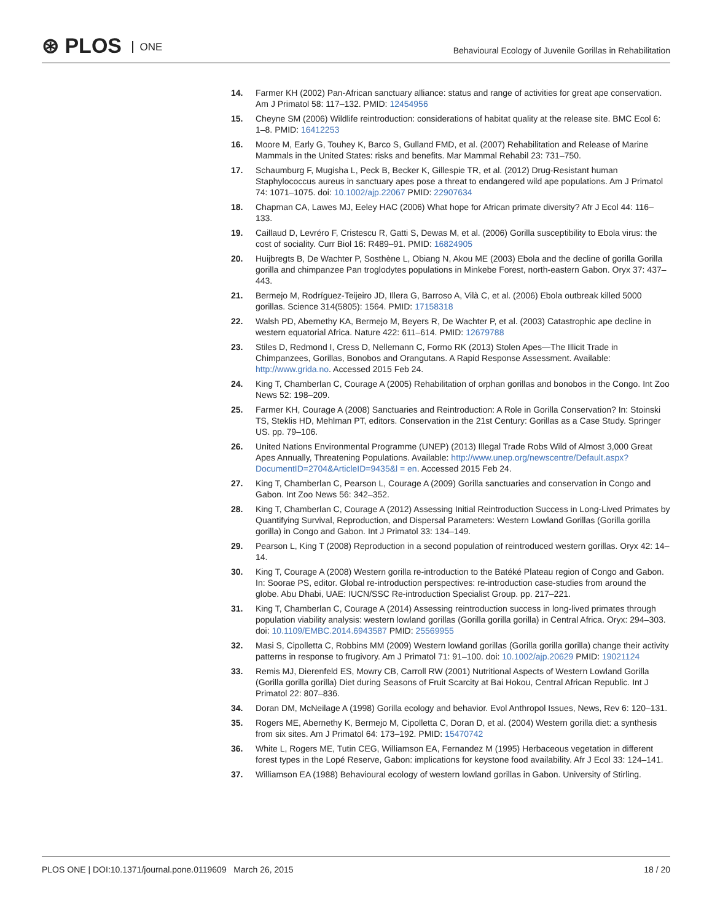⊛ PLOS ONE
Behavioural Ecology of Juvenile Gorillas in Rehabilitation
14. Farmer KH (2002) Pan-African sanctuary alliance: status and range of activities for great ape conservation. Am J Primatol 58: 117–132. PMID: 12454956
15. Cheyne SM (2006) Wildlife reintroduction: considerations of habitat quality at the release site. BMC Ecol 6: 1–8. PMID: 16412253
16. Moore M, Early G, Touhey K, Barco S, Gulland FMD, et al. (2007) Rehabilitation and Release of Marine Mammals in the United States: risks and benefits. Mar Mammal Rehabil 23: 731–750.
17. Schaumburg F, Mugisha L, Peck B, Becker K, Gillespie TR, et al. (2012) Drug-Resistant human Staphylococcus aureus in sanctuary apes pose a threat to endangered wild ape populations. Am J Primatol 74: 1071–1075. doi: 10.1002/ajp.22067 PMID: 22907634
18. Chapman CA, Lawes MJ, Eeley HAC (2006) What hope for African primate diversity? Afr J Ecol 44: 116–133.
19. Caillaud D, Levréro F, Cristescu R, Gatti S, Dewas M, et al. (2006) Gorilla susceptibility to Ebola virus: the cost of sociality. Curr Biol 16: R489–91. PMID: 16824905
20. Huijbregts B, De Wachter P, Sosthène L, Obiang N, Akou ME (2003) Ebola and the decline of gorilla Gorilla gorilla and chimpanzee Pan troglodytes populations in Minkebe Forest, north-eastern Gabon. Oryx 37: 437–443.
21. Bermejo M, Rodríguez-Teijeiro JD, Illera G, Barroso A, Vilà C, et al. (2006) Ebola outbreak killed 5000 gorillas. Science 314(5805): 1564. PMID: 17158318
22. Walsh PD, Abernethy KA, Bermejo M, Beyers R, De Wachter P, et al. (2003) Catastrophic ape decline in western equatorial Africa. Nature 422: 611–614. PMID: 12679788
23. Stiles D, Redmond I, Cress D, Nellemann C, Formo RK (2013) Stolen Apes—The Illicit Trade in Chimpanzees, Gorillas, Bonobos and Orangutans. A Rapid Response Assessment. Available: http://www.grida.no. Accessed 2015 Feb 24.
24. King T, Chamberlan C, Courage A (2005) Rehabilitation of orphan gorillas and bonobos in the Congo. Int Zoo News 52: 198–209.
25. Farmer KH, Courage A (2008) Sanctuaries and Reintroduction: A Role in Gorilla Conservation? In: Stoinski TS, Steklis HD, Mehlman PT, editors. Conservation in the 21st Century: Gorillas as a Case Study. Springer US. pp. 79–106.
26. United Nations Environmental Programme (UNEP) (2013) Illegal Trade Robs Wild of Almost 3,000 Great Apes Annually, Threatening Populations. Available: http://www.unep.org/newscentre/Default.aspx?DocumentID=2704&ArticleID=9435&l = en. Accessed 2015 Feb 24.
27. King T, Chamberlan C, Pearson L, Courage A (2009) Gorilla sanctuaries and conservation in Congo and Gabon. Int Zoo News 56: 342–352.
28. King T, Chamberlan C, Courage A (2012) Assessing Initial Reintroduction Success in Long-Lived Primates by Quantifying Survival, Reproduction, and Dispersal Parameters: Western Lowland Gorillas (Gorilla gorilla gorilla) in Congo and Gabon. Int J Primatol 33: 134–149.
29. Pearson L, King T (2008) Reproduction in a second population of reintroduced western gorillas. Oryx 42: 14–14.
30. King T, Courage A (2008) Western gorilla re-introduction to the Batéké Plateau region of Congo and Gabon. In: Soorae PS, editor. Global re-introduction perspectives: re-introduction case-studies from around the globe. Abu Dhabi, UAE: IUCN/SSC Re-introduction Specialist Group. pp. 217–221.
31. King T, Chamberlan C, Courage A (2014) Assessing reintroduction success in long-lived primates through population viability analysis: western lowland gorillas (Gorilla gorilla gorilla) in Central Africa. Oryx: 294–303. doi: 10.1109/EMBC.2014.6943587 PMID: 25569955
32. Masi S, Cipolletta C, Robbins MM (2009) Western lowland gorillas (Gorilla gorilla gorilla) change their activity patterns in response to frugivory. Am J Primatol 71: 91–100. doi: 10.1002/ajp.20629 PMID: 19021124
33. Remis MJ, Dierenfeld ES, Mowry CB, Carroll RW (2001) Nutritional Aspects of Western Lowland Gorilla (Gorilla gorilla gorilla) Diet during Seasons of Fruit Scarcity at Bai Hokou, Central African Republic. Int J Primatol 22: 807–836.
34. Doran DM, McNeilage A (1998) Gorilla ecology and behavior. Evol Anthropol Issues, News, Rev 6: 120–131.
35. Rogers ME, Abernethy K, Bermejo M, Cipolletta C, Doran D, et al. (2004) Western gorilla diet: a synthesis from six sites. Am J Primatol 64: 173–192. PMID: 15470742
36. White L, Rogers ME, Tutin CEG, Williamson EA, Fernandez M (1995) Herbaceous vegetation in different forest types in the Lopé Reserve, Gabon: implications for keystone food availability. Afr J Ecol 33: 124–141.
37. Williamson EA (1988) Behavioural ecology of western lowland gorillas in Gabon. University of Stirling.
PLOS ONE | DOI:10.1371/journal.pone.0119609 March 26, 2015
18 / 20